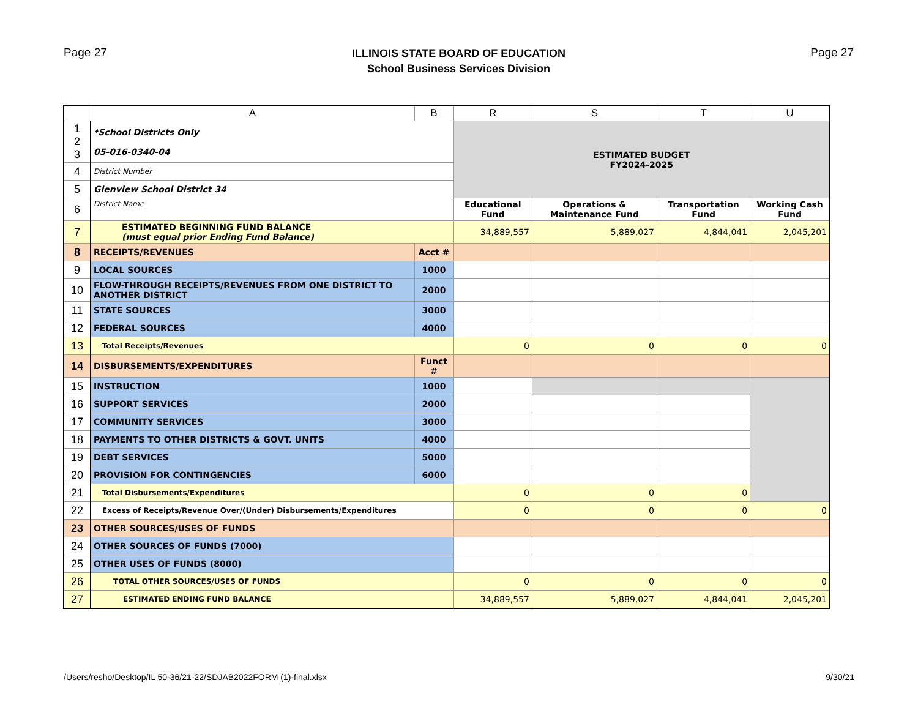Page 27
ILLINOIS STATE BOARD OF EDUCATION
School Business Services Division
Page 27
| | A | B | R | S | T | U |
| --- | --- | --- | --- | --- | --- | --- |
| 1 2 3 | *School Districts Only 05-016-0340-04 | | ESTIMATED BUDGET FY2024-2025 | | | |
| 4 | District Number | | | | | |
| 5 | Glenview School District 34 | | | | | |
| 6 | District Name | | Educational Fund | Operations & Maintenance Fund | Transportation Fund | Working Cash Fund |
| 7 | ESTIMATED BEGINNING FUND BALANCE (must equal prior Ending Fund Balance) | | 34,889,557 | 5,889,027 | 4,844,041 | 2,045,201 |
| 8 | RECEIPTS/REVENUES | Acct # | | | | |
| 9 | LOCAL SOURCES | 1000 | | | | |
| 10 | FLOW-THROUGH RECEIPTS/REVENUES FROM ONE DISTRICT TO ANOTHER DISTRICT | 2000 | | | | |
| 11 | STATE SOURCES | 3000 | | | | |
| 12 | FEDERAL SOURCES | 4000 | | | | |
| 13 | Total Receipts/Revenues | | 0 | 0 | 0 | 0 |
| 14 | DISBURSEMENTS/EXPENDITURES | Funct # | | | | |
| 15 | INSTRUCTION | 1000 | | | | |
| 16 | SUPPORT SERVICES | 2000 | | | | |
| 17 | COMMUNITY SERVICES | 3000 | | | | |
| 18 | PAYMENTS TO OTHER DISTRICTS & GOVT. UNITS | 4000 | | | | |
| 19 | DEBT SERVICES | 5000 | | | | |
| 20 | PROVISION FOR CONTINGENCIES | 6000 | | | | |
| 21 | Total Disbursements/Expenditures | | 0 | 0 | 0 | |
| 22 | Excess of Receipts/Revenue Over/(Under) Disbursements/Expenditures | | 0 | 0 | 0 | 0 |
| 23 | OTHER SOURCES/USES OF FUNDS | | | | | |
| 24 | OTHER SOURCES OF FUNDS (7000) | | | | | |
| 25 | OTHER USES OF FUNDS (8000) | | | | | |
| 26 | TOTAL OTHER SOURCES/USES OF FUNDS | | 0 | 0 | 0 | 0 |
| 27 | ESTIMATED ENDING FUND BALANCE | | 34,889,557 | 5,889,027 | 4,844,041 | 2,045,201 |
/Users/resho/Desktop/IL 50-36/21-22/SDJAB2022FORM (1)-final.xlsx 9/30/21